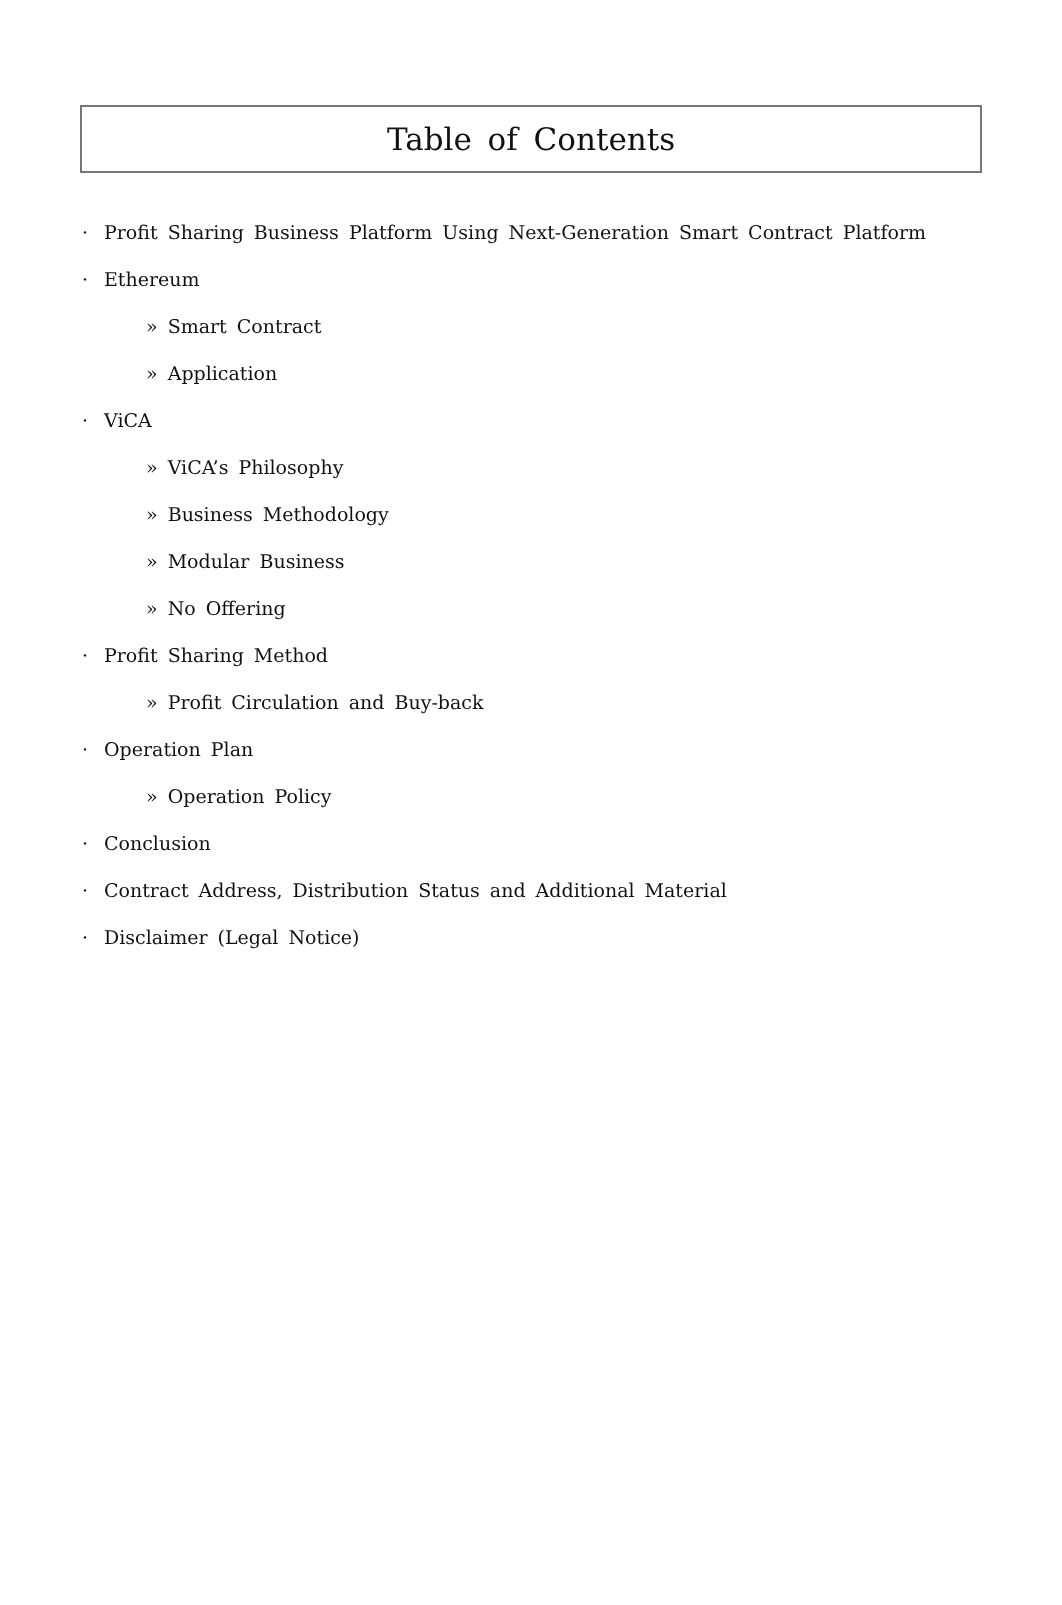Table of Contents
· Profit Sharing Business Platform Using Next-Generation Smart Contract Platform
· Ethereum
» Smart Contract
» Application
· ViCA
» ViCA’s Philosophy
» Business Methodology
» Modular Business
» No Offering
· Profit Sharing Method
» Profit Circulation and Buy-back
· Operation Plan
» Operation Policy
· Conclusion
· Contract Address, Distribution Status and Additional Material
· Disclaimer (Legal Notice)